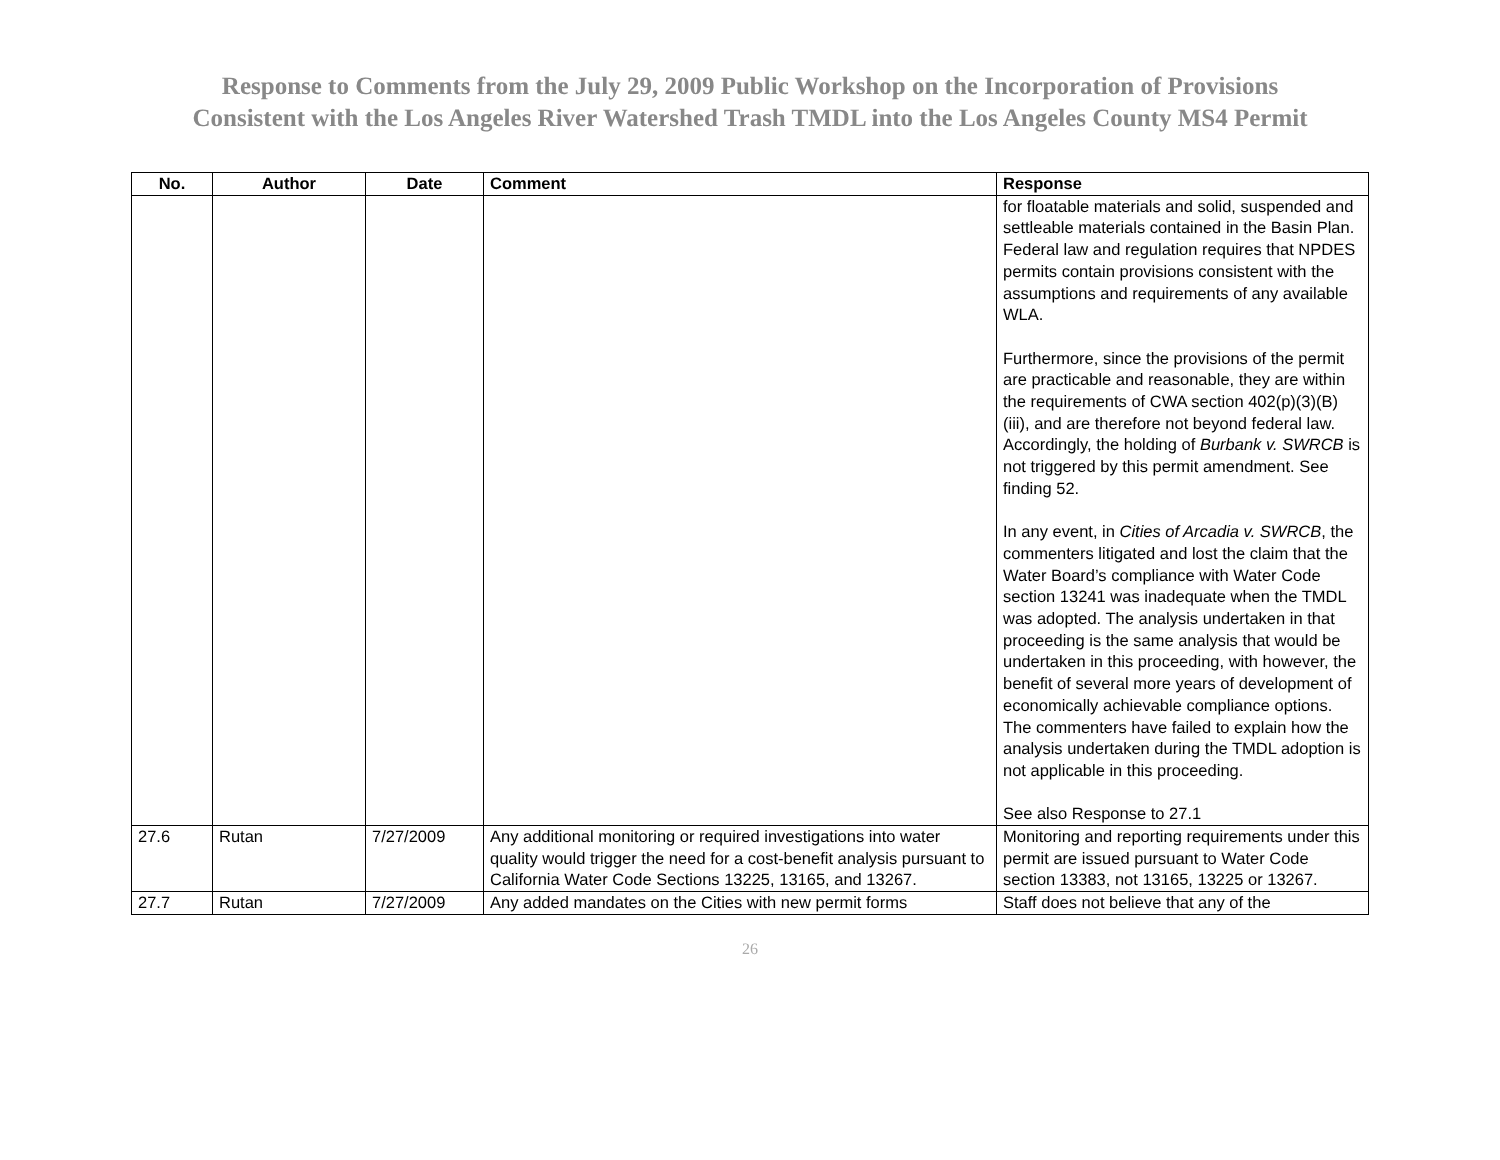Response to Comments from the July 29, 2009 Public Workshop on the Incorporation of Provisions
Consistent with the Los Angeles River Watershed Trash TMDL into the Los Angeles County MS4 Permit
| No. | Author | Date | Comment | Response |
| --- | --- | --- | --- | --- |
| | | | | for floatable materials and solid, suspended and settleable materials contained in the Basin Plan. Federal law and regulation requires that NPDES permits contain provisions consistent with the assumptions and requirements of any available WLA. Furthermore, since the provisions of the permit are practicable and reasonable, they are within the requirements of CWA section 402(p)(3)(B)(iii), and are therefore not beyond federal law. Accordingly, the holding of Burbank v. SWRCB is not triggered by this permit amendment. See finding 52. In any event, in Cities of Arcadia v. SWRCB , the commenters litigated and lost the claim that the Water Board’s compliance with Water Code section 13241 was inadequate when the TMDL was adopted. The analysis undertaken in that proceeding is the same analysis that would be undertaken in this proceeding, with however, the benefit of several more years of development of economically achievable compliance options. The commenters have failed to explain how the analysis undertaken during the TMDL adoption is not applicable in this proceeding. See also Response to 27.1 |
| 27.6 | Rutan | 7/27/2009 | Any additional monitoring or required investigations into water quality would trigger the need for a cost-benefit analysis pursuant to California Water Code Sections 13225, 13165, and 13267. | Monitoring and reporting requirements under this permit are issued pursuant to Water Code section 13383, not 13165, 13225 or 13267. |
| 27.7 | Rutan | 7/27/2009 | Any added mandates on the Cities with new permit forms | Staff does not believe that any of the |
26